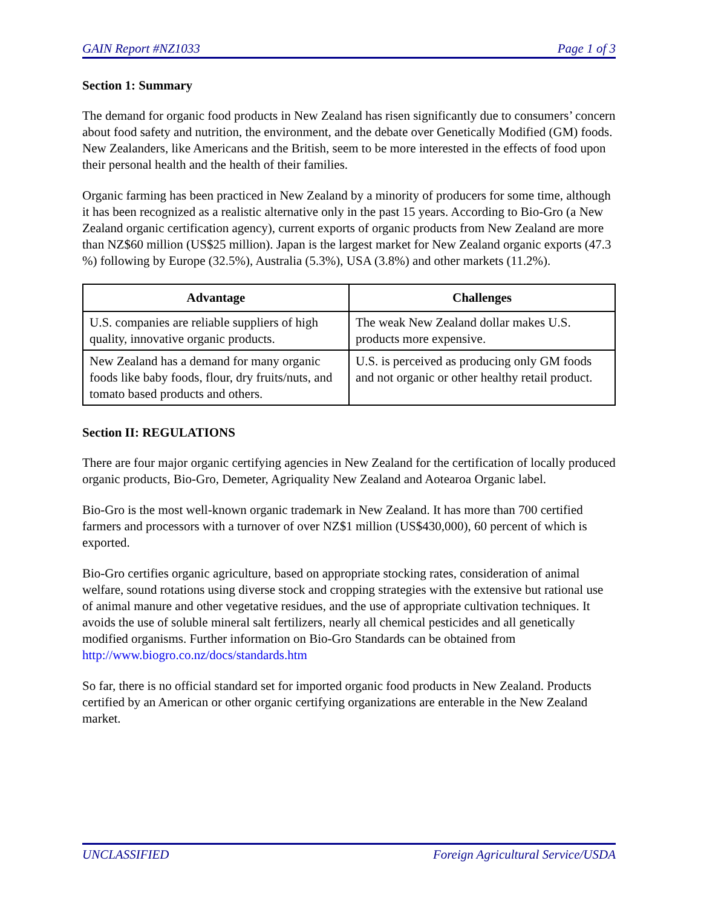GAIN Report #NZ1033 Page 1 of 3
Section 1: Summary
The demand for organic food products in New Zealand has risen significantly due to consumers’ concern about food safety and nutrition, the environment, and the debate over Genetically Modified (GM) foods. New Zealanders, like Americans and the British, seem to be more interested in the effects of food upon their personal health and the health of their families.
Organic farming has been practiced in New Zealand by a minority of producers for some time, although it has been recognized as a realistic alternative only in the past 15 years. According to Bio-Gro (a New Zealand organic certification agency), current exports of organic products from New Zealand are more than NZ$60 million (US$25 million). Japan is the largest market for New Zealand organic exports (47.3 %) following by Europe (32.5%), Australia (5.3%), USA (3.8%) and other markets (11.2%).
| Advantage | Challenges |
| --- | --- |
| U.S. companies are reliable suppliers of high quality, innovative organic products. | The weak New Zealand dollar makes U.S. products more expensive. |
| New Zealand has a demand for many organic foods like baby foods, flour, dry fruits/nuts, and tomato based products and others. | U.S. is perceived as producing only GM foods and not organic or other healthy retail product. |
Section II: REGULATIONS
There are four major organic certifying agencies in New Zealand for the certification of locally produced organic products, Bio-Gro, Demeter, Agriquality New Zealand and Aotearoa Organic label.
Bio-Gro is the most well-known organic trademark in New Zealand. It has more than 700 certified farmers and processors with a turnover of over NZ$1 million (US$430,000), 60 percent of which is exported.
Bio-Gro certifies organic agriculture, based on appropriate stocking rates, consideration of animal welfare, sound rotations using diverse stock and cropping strategies with the extensive but rational use of animal manure and other vegetative residues, and the use of appropriate cultivation techniques. It avoids the use of soluble mineral salt fertilizers, nearly all chemical pesticides and all genetically modified organisms. Further information on Bio-Gro Standards can be obtained from http://www.biogro.co.nz/docs/standards.htm
So far, there is no official standard set for imported organic food products in New Zealand. Products certified by an American or other organic certifying organizations are enterable in the New Zealand market.
UNCLASSIFIED Foreign Agricultural Service/USDA